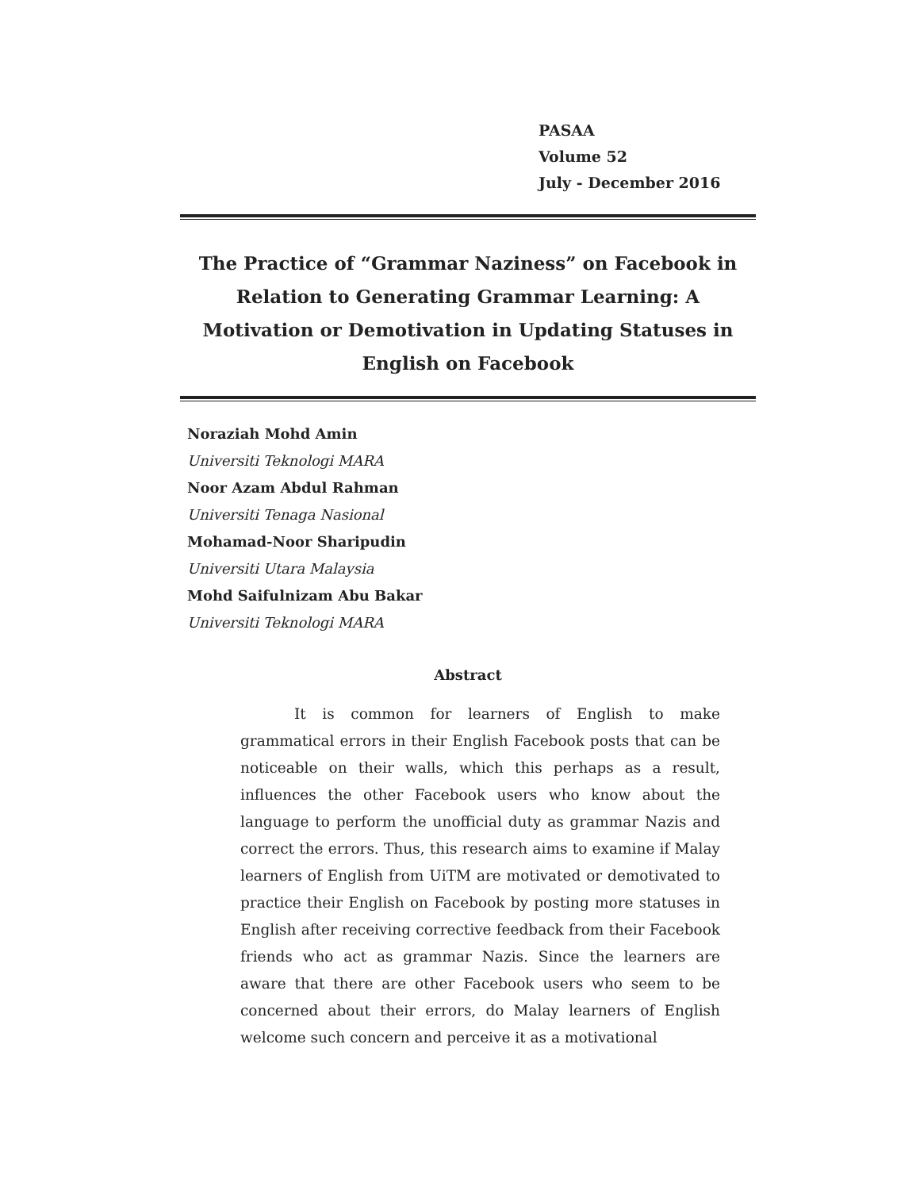PASAA
Volume 52
July - December 2016
The Practice of “Grammar Naziness” on Facebook in Relation to Generating Grammar Learning: A Motivation or Demotivation in Updating Statuses in English on Facebook
Noraziah Mohd Amin
Universiti Teknologi MARA
Noor Azam Abdul Rahman
Universiti Tenaga Nasional
Mohamad-Noor Sharipudin
Universiti Utara Malaysia
Mohd Saifulnizam Abu Bakar
Universiti Teknologi MARA
Abstract
It is common for learners of English to make grammatical errors in their English Facebook posts that can be noticeable on their walls, which this perhaps as a result, influences the other Facebook users who know about the language to perform the unofficial duty as grammar Nazis and correct the errors. Thus, this research aims to examine if Malay learners of English from UiTM are motivated or demotivated to practice their English on Facebook by posting more statuses in English after receiving corrective feedback from their Facebook friends who act as grammar Nazis. Since the learners are aware that there are other Facebook users who seem to be concerned about their errors, do Malay learners of English welcome such concern and perceive it as a motivational